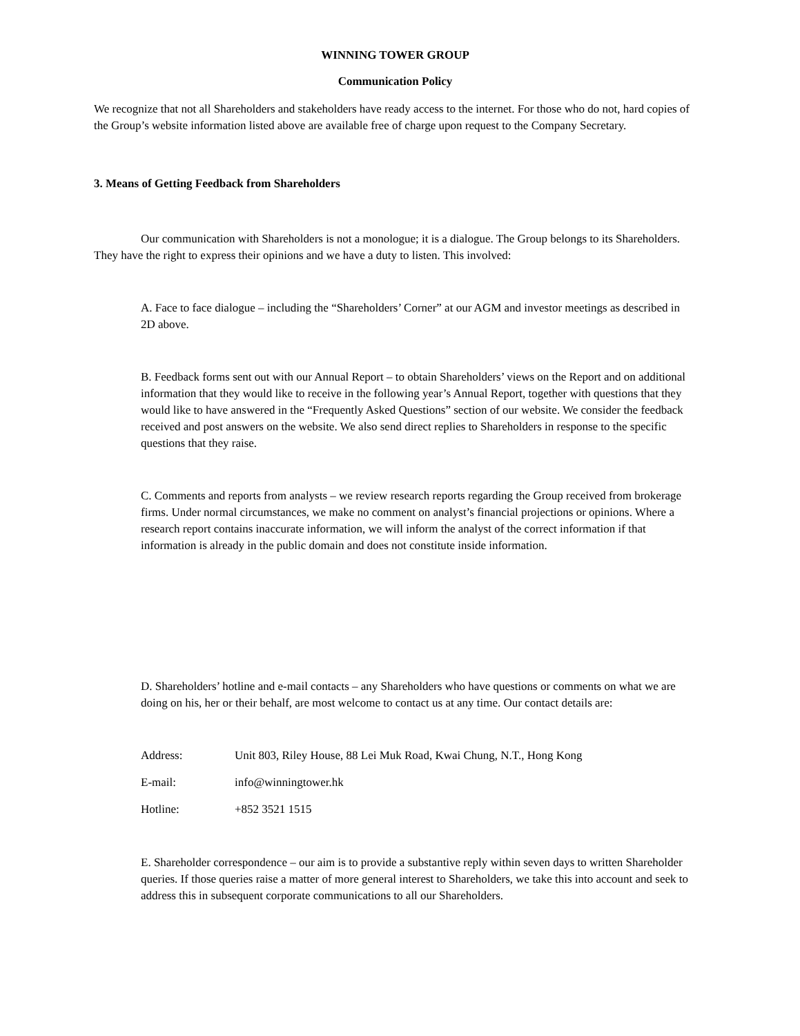WINNING TOWER GROUP
Communication Policy
We recognize that not all Shareholders and stakeholders have ready access to the internet. For those who do not, hard copies of the Group’s website information listed above are available free of charge upon request to the Company Secretary.
3. Means of Getting Feedback from Shareholders
Our communication with Shareholders is not a monologue; it is a dialogue. The Group belongs to its Shareholders. They have the right to express their opinions and we have a duty to listen. This involved:
A. Face to face dialogue – including the “Shareholders’ Corner” at our AGM and investor meetings as described in 2D above.
B. Feedback forms sent out with our Annual Report – to obtain Shareholders’ views on the Report and on additional information that they would like to receive in the following year’s Annual Report, together with questions that they would like to have answered in the “Frequently Asked Questions” section of our website. We consider the feedback received and post answers on the website. We also send direct replies to Shareholders in response to the specific questions that they raise.
C. Comments and reports from analysts – we review research reports regarding the Group received from brokerage firms. Under normal circumstances, we make no comment on analyst’s financial projections or opinions. Where a research report contains inaccurate information, we will inform the analyst of the correct information if that information is already in the public domain and does not constitute inside information.
D. Shareholders’ hotline and e-mail contacts – any Shareholders who have questions or comments on what we are doing on his, her or their behalf, are most welcome to contact us at any time. Our contact details are:
| Address: | Unit 803, Riley House, 88 Lei Muk Road, Kwai Chung, N.T., Hong Kong |
| E-mail: | info@winningtower.hk |
| Hotline: | +852 3521 1515 |
E. Shareholder correspondence – our aim is to provide a substantive reply within seven days to written Shareholder queries. If those queries raise a matter of more general interest to Shareholders, we take this into account and seek to address this in subsequent corporate communications to all our Shareholders.